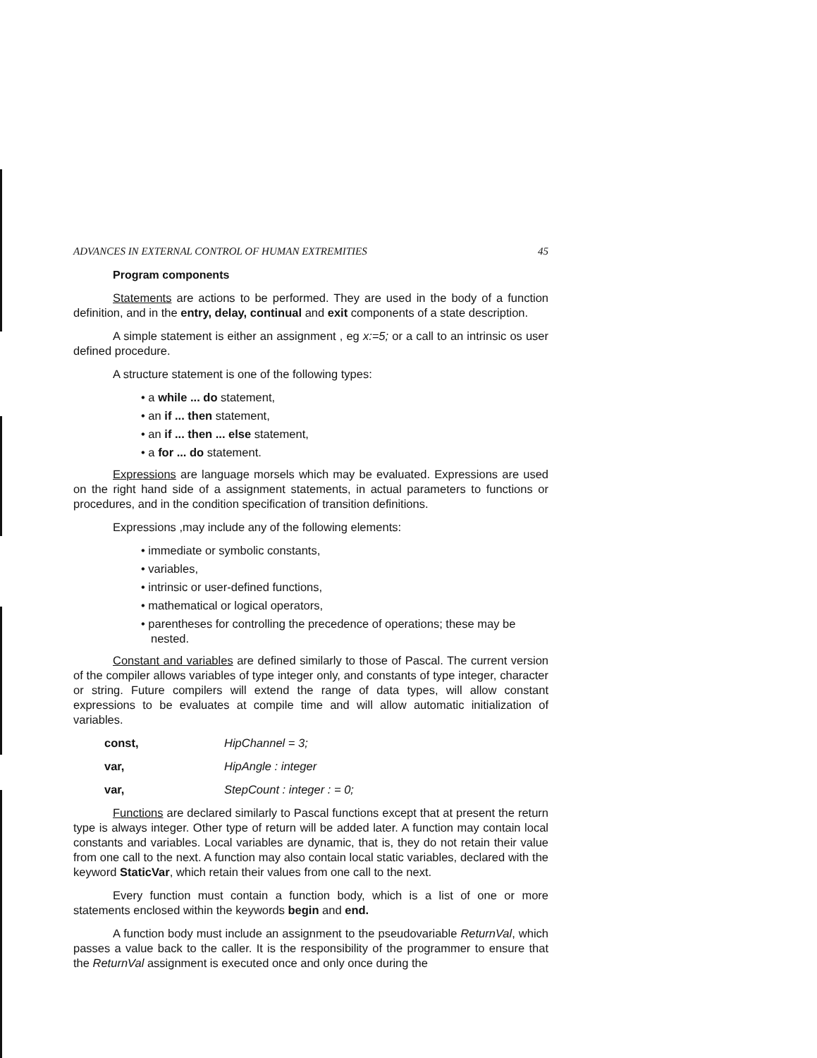ADVANCES IN EXTERNAL CONTROL OF HUMAN EXTREMITIES 45
Program components
Statements are actions to be performed. They are used in the body of a function definition, and in the entry, delay, continual and exit components of a state description.
A simple statement is either an assignment , eg x:=5; or a call to an intrinsic os user defined procedure.
A structure statement is one of the following types:
• a while ... do statement,
• an if ... then statement,
• an if ... then ... else statement,
• a for ... do statement.
Expressions are language morsels which may be evaluated. Expressions are used on the right hand side of a assignment statements, in actual parameters to functions or procedures, and in the condition specification of transition definitions.
Expressions ,may include any of the following elements:
• immediate or symbolic constants,
• variables,
• intrinsic or user-defined functions,
• mathematical or logical operators,
• parentheses for controlling the precedence of operations; these may be nested.
Constant and variables are defined similarly to those of Pascal. The current version of the compiler allows variables of type integer only, and constants of type integer, character or string. Future compilers will extend the range of data types, will allow constant expressions to be evaluates at compile time and will allow automatic initialization of variables.
const, HipChannel = 3; var, HipAngle : integer var, StepCount : integer : = 0;
Functions are declared similarly to Pascal functions except that at present the return type is always integer. Other type of return will be added later. A function may contain local constants and variables. Local variables are dynamic, that is, they do not retain their value from one call to the next. A function may also contain local static variables, declared with the keyword StaticVar, which retain their values from one call to the next.
Every function must contain a function body, which is a list of one or more statements enclosed within the keywords begin and end.
A function body must include an assignment to the pseudovariable ReturnVal, which passes a value back to the caller. It is the responsibility of the programmer to ensure that the ReturnVal assignment is executed once and only once during the